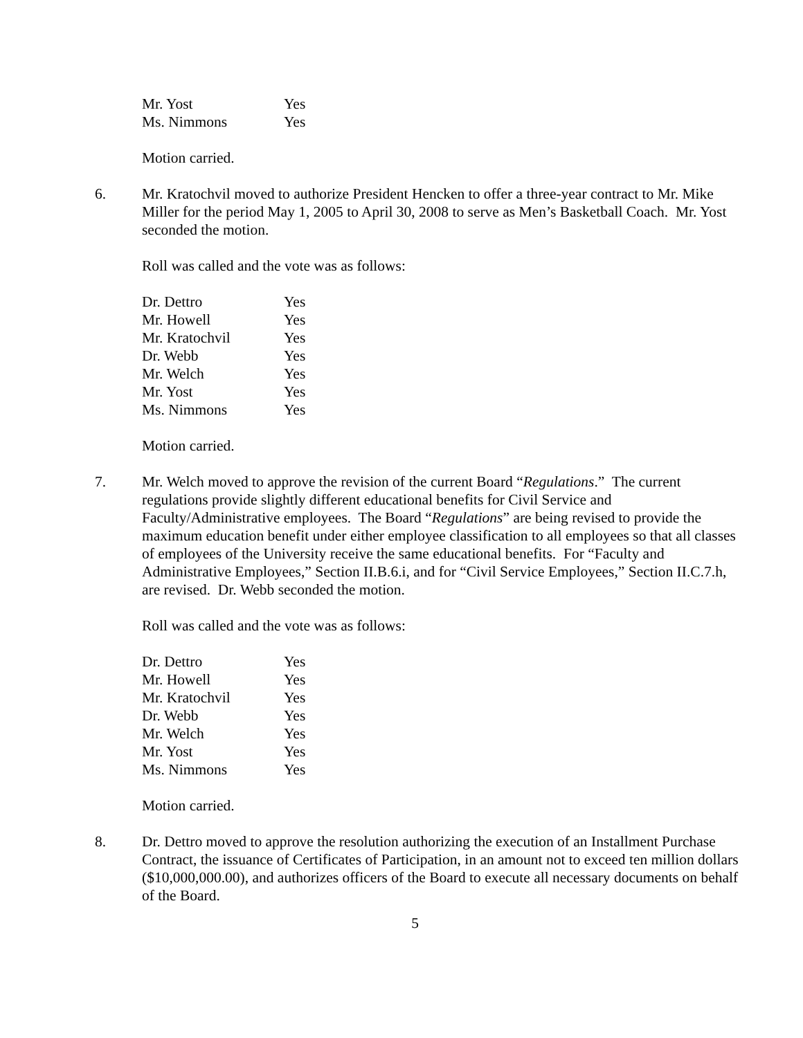| Mr. Yost | Yes |
| Ms. Nimmons | Yes |
Motion carried.
6. Mr. Kratochvil moved to authorize President Hencken to offer a three-year contract to Mr. Mike Miller for the period May 1, 2005 to April 30, 2008 to serve as Men’s Basketball Coach. Mr. Yost seconded the motion.
Roll was called and the vote was as follows:
| Dr. Dettro | Yes |
| Mr. Howell | Yes |
| Mr. Kratochvil | Yes |
| Dr. Webb | Yes |
| Mr. Welch | Yes |
| Mr. Yost | Yes |
| Ms. Nimmons | Yes |
Motion carried.
7. Mr. Welch moved to approve the revision of the current Board “Regulations.” The current regulations provide slightly different educational benefits for Civil Service and Faculty/Administrative employees. The Board “Regulations” are being revised to provide the maximum education benefit under either employee classification to all employees so that all classes of employees of the University receive the same educational benefits. For “Faculty and Administrative Employees,” Section II.B.6.i, and for “Civil Service Employees,” Section II.C.7.h, are revised. Dr. Webb seconded the motion.
Roll was called and the vote was as follows:
| Dr. Dettro | Yes |
| Mr. Howell | Yes |
| Mr. Kratochvil | Yes |
| Dr. Webb | Yes |
| Mr. Welch | Yes |
| Mr. Yost | Yes |
| Ms. Nimmons | Yes |
Motion carried.
8. Dr. Dettro moved to approve the resolution authorizing the execution of an Installment Purchase Contract, the issuance of Certificates of Participation, in an amount not to exceed ten million dollars ($10,000,000.00), and authorizes officers of the Board to execute all necessary documents on behalf of the Board.
5